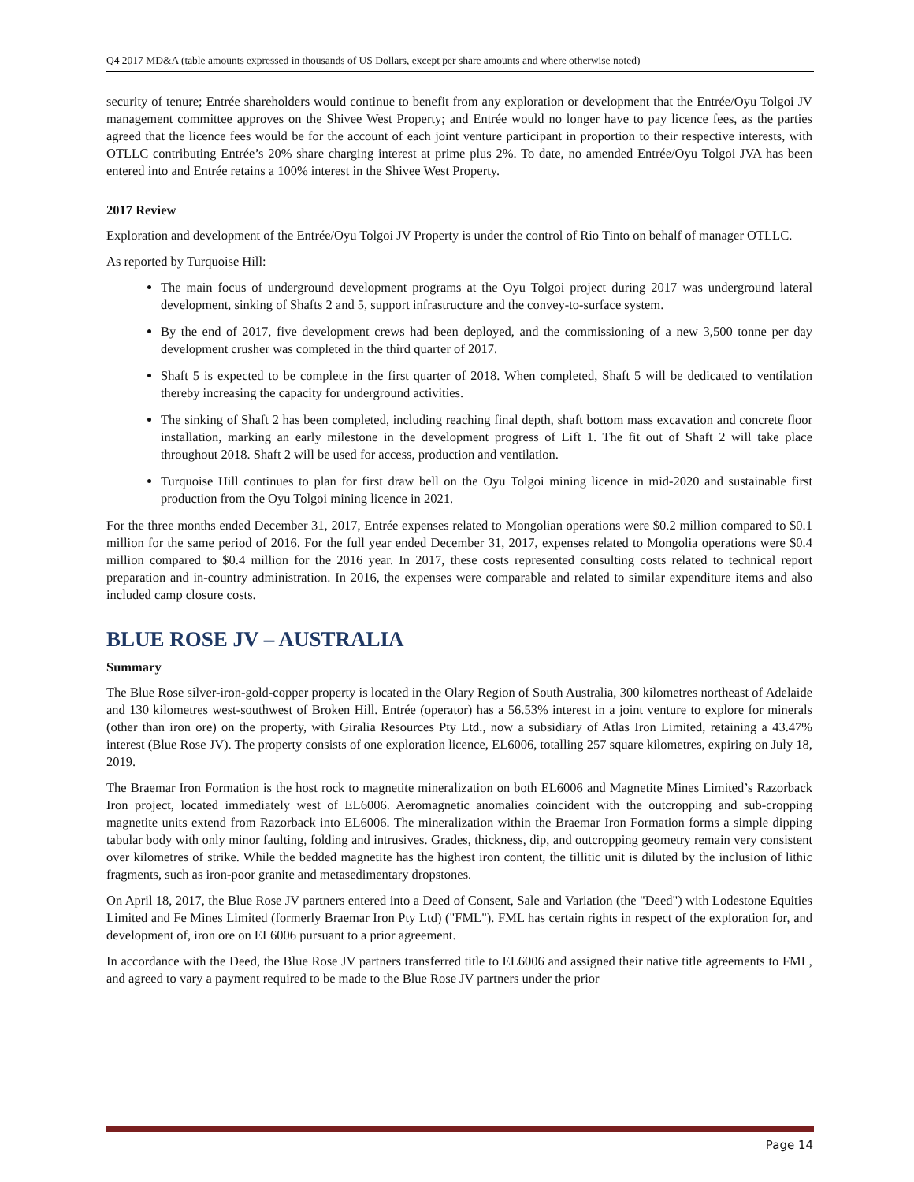Q4 2017 MD&A (table amounts expressed in thousands of US Dollars, except per share amounts and where otherwise noted)
security of tenure; Entrée shareholders would continue to benefit from any exploration or development that the Entrée/Oyu Tolgoi JV management committee approves on the Shivee West Property; and Entrée would no longer have to pay licence fees, as the parties agreed that the licence fees would be for the account of each joint venture participant in proportion to their respective interests, with OTLLC contributing Entrée’s 20% share charging interest at prime plus 2%. To date, no amended Entrée/Oyu Tolgoi JVA has been entered into and Entrée retains a 100% interest in the Shivee West Property.
2017 Review
Exploration and development of the Entrée/Oyu Tolgoi JV Property is under the control of Rio Tinto on behalf of manager OTLLC.
As reported by Turquoise Hill:
The main focus of underground development programs at the Oyu Tolgoi project during 2017 was underground lateral development, sinking of Shafts 2 and 5, support infrastructure and the convey-to-surface system.
By the end of 2017, five development crews had been deployed, and the commissioning of a new 3,500 tonne per day development crusher was completed in the third quarter of 2017.
Shaft 5 is expected to be complete in the first quarter of 2018. When completed, Shaft 5 will be dedicated to ventilation thereby increasing the capacity for underground activities.
The sinking of Shaft 2 has been completed, including reaching final depth, shaft bottom mass excavation and concrete floor installation, marking an early milestone in the development progress of Lift 1. The fit out of Shaft 2 will take place throughout 2018. Shaft 2 will be used for access, production and ventilation.
Turquoise Hill continues to plan for first draw bell on the Oyu Tolgoi mining licence in mid-2020 and sustainable first production from the Oyu Tolgoi mining licence in 2021.
For the three months ended December 31, 2017, Entrée expenses related to Mongolian operations were $0.2 million compared to $0.1 million for the same period of 2016. For the full year ended December 31, 2017, expenses related to Mongolia operations were $0.4 million compared to $0.4 million for the 2016 year. In 2017, these costs represented consulting costs related to technical report preparation and in-country administration. In 2016, the expenses were comparable and related to similar expenditure items and also included camp closure costs.
BLUE ROSE JV – AUSTRALIA
Summary
The Blue Rose silver-iron-gold-copper property is located in the Olary Region of South Australia, 300 kilometres northeast of Adelaide and 130 kilometres west-southwest of Broken Hill. Entrée (operator) has a 56.53% interest in a joint venture to explore for minerals (other than iron ore) on the property, with Giralia Resources Pty Ltd., now a subsidiary of Atlas Iron Limited, retaining a 43.47% interest (Blue Rose JV). The property consists of one exploration licence, EL6006, totalling 257 square kilometres, expiring on July 18, 2019.
The Braemar Iron Formation is the host rock to magnetite mineralization on both EL6006 and Magnetite Mines Limited’s Razorback Iron project, located immediately west of EL6006. Aeromagnetic anomalies coincident with the outcropping and sub-cropping magnetite units extend from Razorback into EL6006. The mineralization within the Braemar Iron Formation forms a simple dipping tabular body with only minor faulting, folding and intrusives. Grades, thickness, dip, and outcropping geometry remain very consistent over kilometres of strike. While the bedded magnetite has the highest iron content, the tillitic unit is diluted by the inclusion of lithic fragments, such as iron-poor granite and metasedimentary dropstones.
On April 18, 2017, the Blue Rose JV partners entered into a Deed of Consent, Sale and Variation (the "Deed") with Lodestone Equities Limited and Fe Mines Limited (formerly Braemar Iron Pty Ltd) ("FML"). FML has certain rights in respect of the exploration for, and development of, iron ore on EL6006 pursuant to a prior agreement.
In accordance with the Deed, the Blue Rose JV partners transferred title to EL6006 and assigned their native title agreements to FML, and agreed to vary a payment required to be made to the Blue Rose JV partners under the prior
Page 14